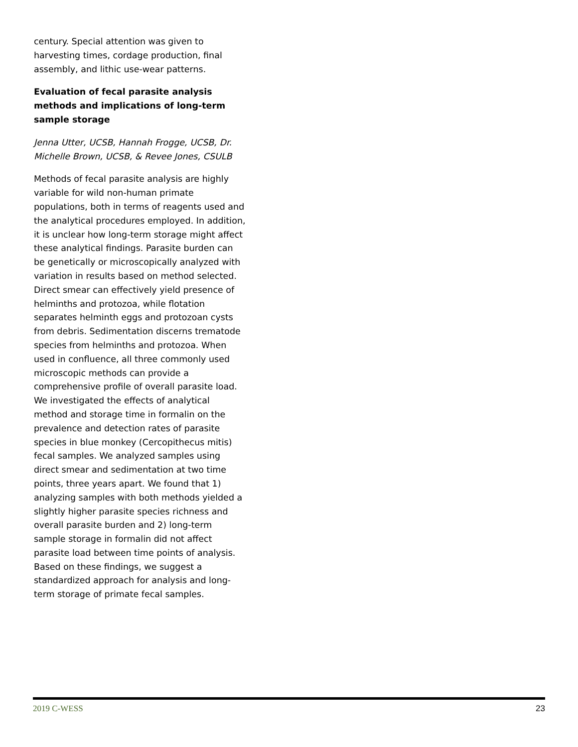century. Special attention was given to harvesting times, cordage production, final assembly, and lithic use-wear patterns.
Evaluation of fecal parasite analysis methods and implications of long-term sample storage
Jenna Utter, UCSB, Hannah Frogge, UCSB, Dr. Michelle Brown, UCSB, & Revee Jones, CSULB
Methods of fecal parasite analysis are highly variable for wild non-human primate populations, both in terms of reagents used and the analytical procedures employed. In addition, it is unclear how long-term storage might affect these analytical findings. Parasite burden can be genetically or microscopically analyzed with variation in results based on method selected. Direct smear can effectively yield presence of helminths and protozoa, while flotation separates helminth eggs and protozoan cysts from debris. Sedimentation discerns trematode species from helminths and protozoa. When used in confluence, all three commonly used microscopic methods can provide a comprehensive profile of overall parasite load. We investigated the effects of analytical method and storage time in formalin on the prevalence and detection rates of parasite species in blue monkey (Cercopithecus mitis) fecal samples. We analyzed samples using direct smear and sedimentation at two time points, three years apart. We found that 1) analyzing samples with both methods yielded a slightly higher parasite species richness and overall parasite burden and 2) long-term sample storage in formalin did not affect parasite load between time points of analysis. Based on these findings, we suggest a standardized approach for analysis and long-term storage of primate fecal samples.
2019 C-WESS 23